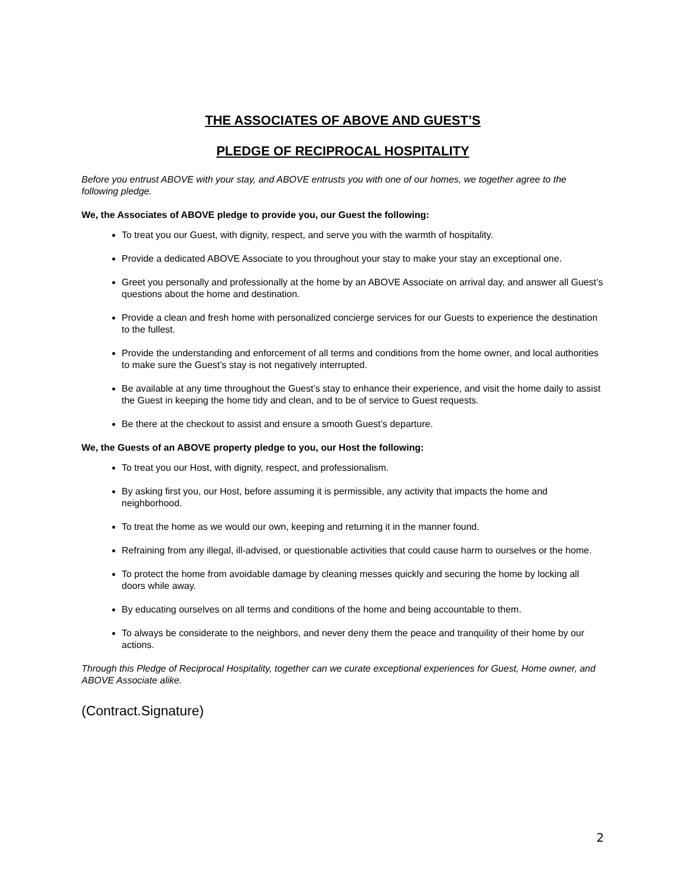THE ASSOCIATES OF ABOVE AND GUEST’S
PLEDGE OF RECIPROCAL HOSPITALITY
Before you entrust ABOVE with your stay, and ABOVE entrusts you with one of our homes, we together agree to the following pledge.
We, the Associates of ABOVE pledge to provide you, our Guest the following:
To treat you our Guest, with dignity, respect, and serve you with the warmth of hospitality.
Provide a dedicated ABOVE Associate to you throughout your stay to make your stay an exceptional one.
Greet you personally and professionally at the home by an ABOVE Associate on arrival day, and answer all Guest’s questions about the home and destination.
Provide a clean and fresh home with personalized concierge services for our Guests to experience the destination to the fullest.
Provide the understanding and enforcement of all terms and conditions from the home owner, and local authorities to make sure the Guest’s stay is not negatively interrupted.
Be available at any time throughout the Guest’s stay to enhance their experience, and visit the home daily to assist the Guest in keeping the home tidy and clean, and to be of service to Guest requests.
Be there at the checkout to assist and ensure a smooth Guest’s departure.
We, the Guests of an ABOVE property pledge to you, our Host the following:
To treat you our Host, with dignity, respect, and professionalism.
By asking first you, our Host, before assuming it is permissible, any activity that impacts the home and neighborhood.
To treat the home as we would our own, keeping and returning it in the manner found.
Refraining from any illegal, ill-advised, or questionable activities that could cause harm to ourselves or the home.
To protect the home from avoidable damage by cleaning messes quickly and securing the home by locking all doors while away.
By educating ourselves on all terms and conditions of the home and being accountable to them.
To always be considerate to the neighbors, and never deny them the peace and tranquility of their home by our actions.
Through this Pledge of Reciprocal Hospitality, together can we curate exceptional experiences for Guest, Home owner, and ABOVE Associate alike.
(Contract.Signature)
2